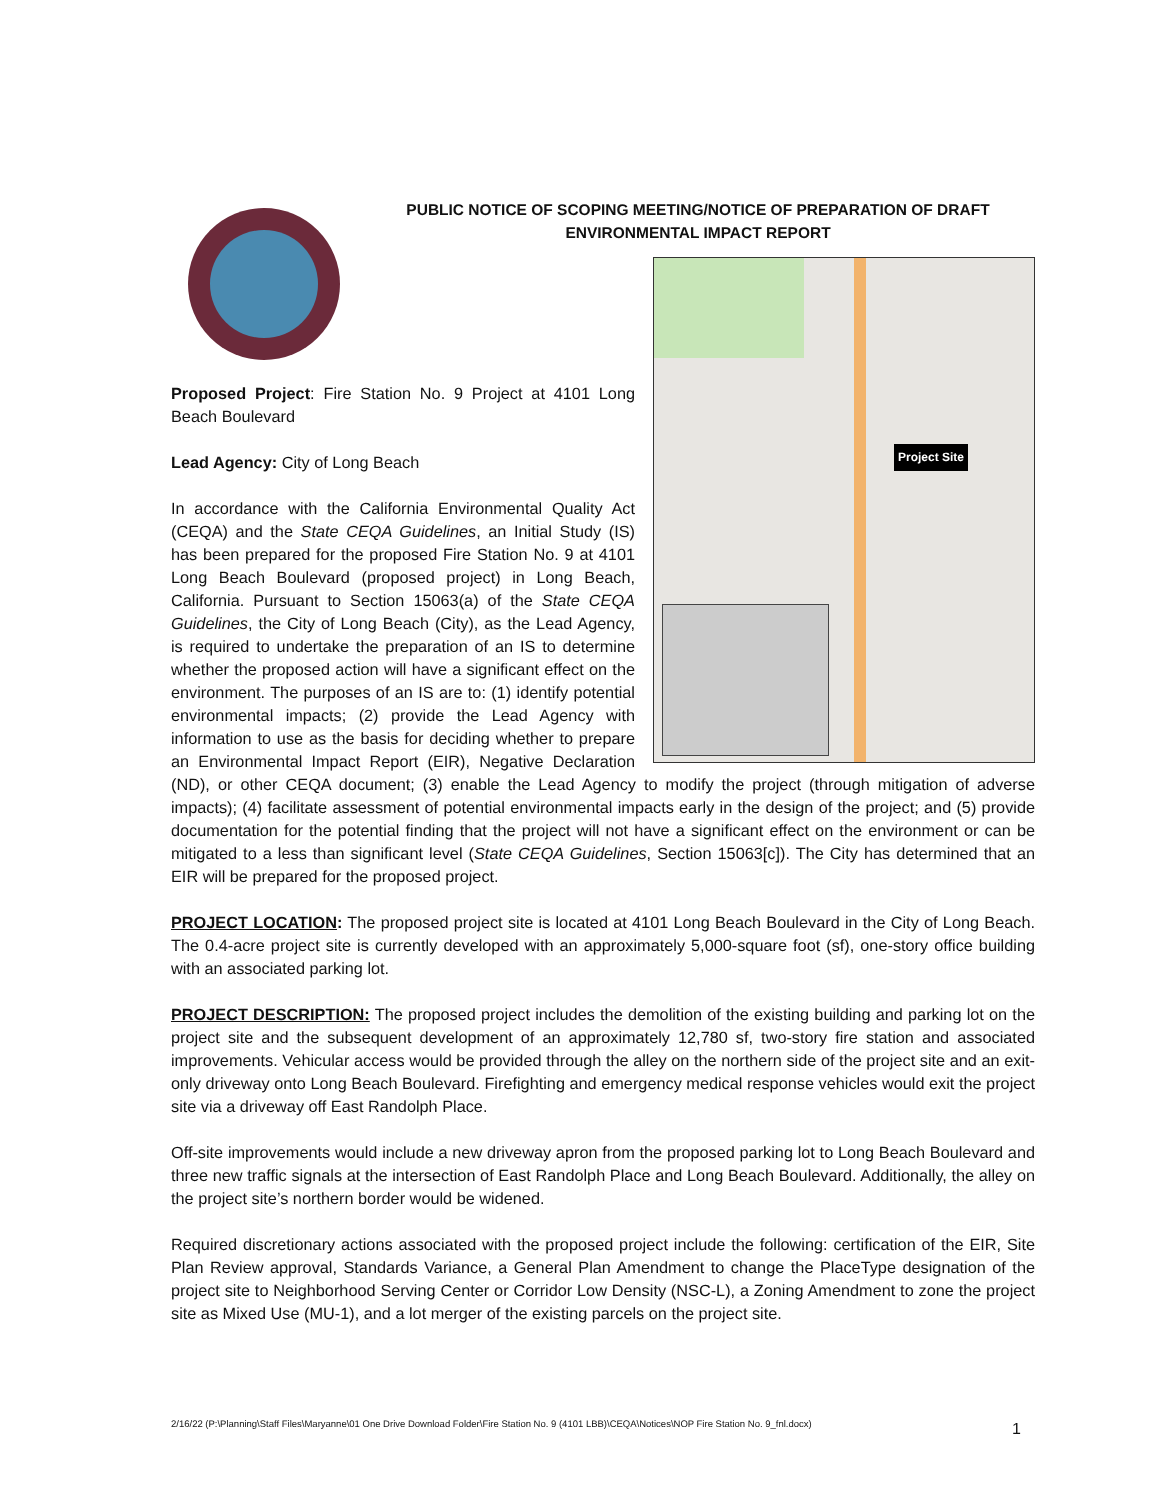PUBLIC NOTICE OF SCOPING MEETING/NOTICE OF PREPARATION OF DRAFT
ENVIRONMENTAL IMPACT REPORT
Project Site
Proposed Project: Fire Station No. 9 Project at 4101 Long Beach Boulevard
Lead Agency: City of Long Beach
In accordance with the California Environmental Quality Act (CEQA) and the State CEQA Guidelines, an Initial Study (IS) has been prepared for the proposed Fire Station No. 9 at 4101 Long Beach Boulevard (proposed project) in Long Beach, California. Pursuant to Section 15063(a) of the State CEQA Guidelines, the City of Long Beach (City), as the Lead Agency, is required to undertake the preparation of an IS to determine whether the proposed action will have a significant effect on the environment. The purposes of an IS are to: (1) identify potential environmental impacts; (2) provide the Lead Agency with information to use as the basis for deciding whether to prepare an Environmental Impact Report (EIR), Negative Declaration (ND), or other CEQA document; (3) enable the Lead Agency to modify the project (through mitigation of adverse impacts); (4) facilitate assessment of potential environmental impacts early in the design of the project; and (5) provide documentation for the potential finding that the project will not have a significant effect on the environment or can be mitigated to a less than significant level (State CEQA Guidelines, Section 15063[c]). The City has determined that an EIR will be prepared for the proposed project.
PROJECT LOCATION: The proposed project site is located at 4101 Long Beach Boulevard in the City of Long Beach. The 0.4-acre project site is currently developed with an approximately 5,000-square foot (sf), one-story office building with an associated parking lot.
PROJECT DESCRIPTION: The proposed project includes the demolition of the existing building and parking lot on the project site and the subsequent development of an approximately 12,780 sf, two-story fire station and associated improvements. Vehicular access would be provided through the alley on the northern side of the project site and an exit-only driveway onto Long Beach Boulevard. Firefighting and emergency medical response vehicles would exit the project site via a driveway off East Randolph Place.
Off-site improvements would include a new driveway apron from the proposed parking lot to Long Beach Boulevard and three new traffic signals at the intersection of East Randolph Place and Long Beach Boulevard. Additionally, the alley on the project site’s northern border would be widened.
Required discretionary actions associated with the proposed project include the following: certification of the EIR, Site Plan Review approval, Standards Variance, a General Plan Amendment to change the PlaceType designation of the project site to Neighborhood Serving Center or Corridor Low Density (NSC-L), a Zoning Amendment to zone the project site as Mixed Use (MU-1), and a lot merger of the existing parcels on the project site.
2/16/22 (P:\Planning\Staff Files\Maryanne\01 One Drive Download Folder\Fire Station No. 9 (4101 LBB)\CEQA\Notices\NOP Fire Station No. 9_fnl.docx)
1